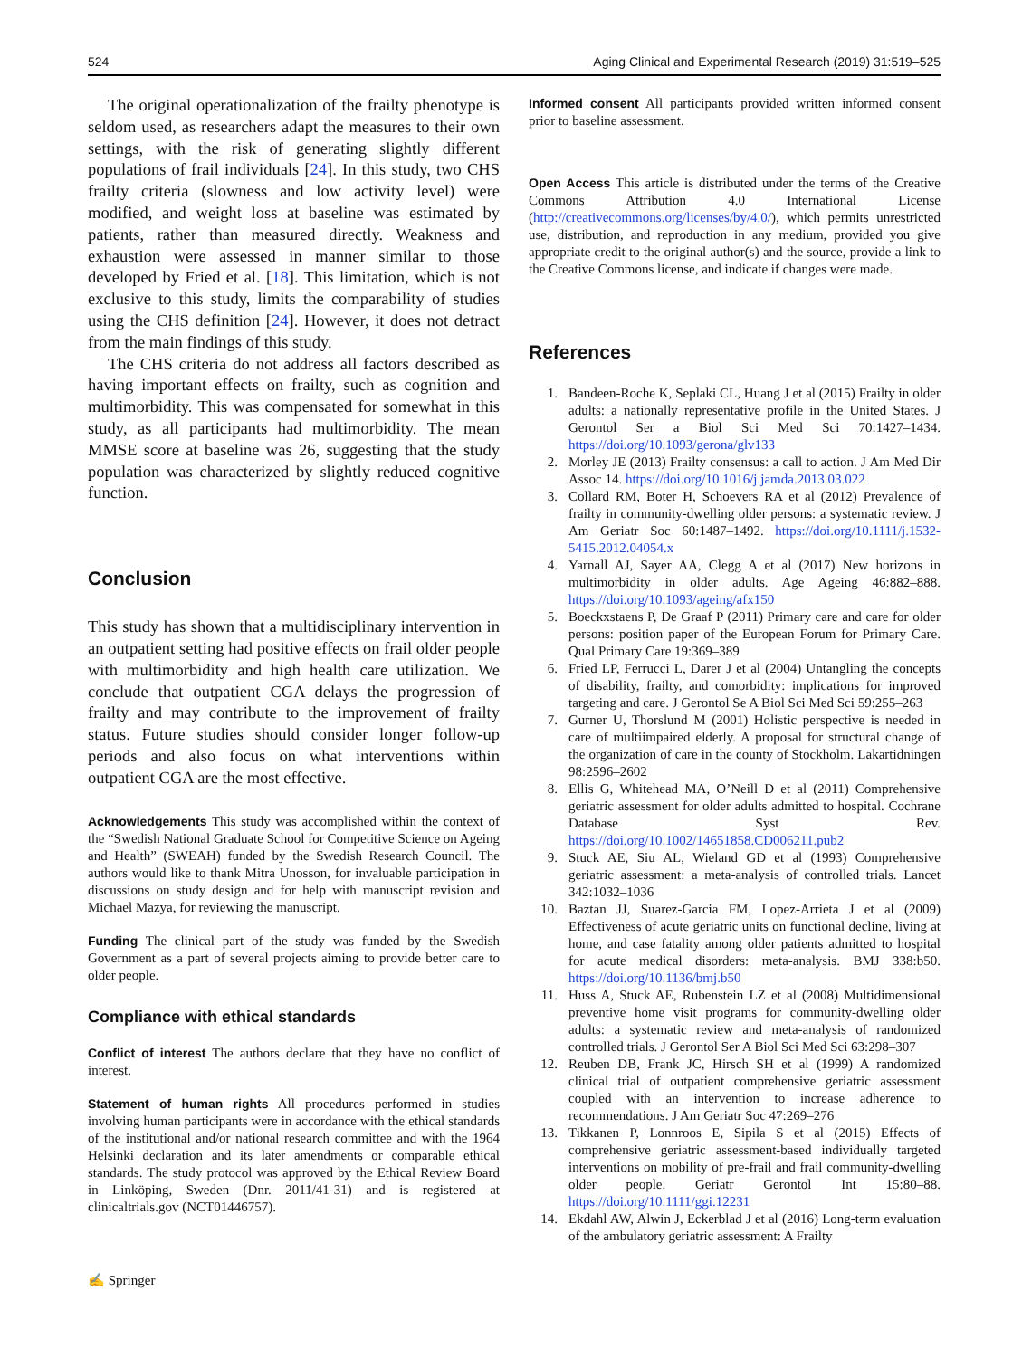524 Aging Clinical and Experimental Research (2019) 31:519–525
The original operationalization of the frailty phenotype is seldom used, as researchers adapt the measures to their own settings, with the risk of generating slightly different populations of frail individuals [24]. In this study, two CHS frailty criteria (slowness and low activity level) were modified, and weight loss at baseline was estimated by patients, rather than measured directly. Weakness and exhaustion were assessed in manner similar to those developed by Fried et al. [18]. This limitation, which is not exclusive to this study, limits the comparability of studies using the CHS definition [24]. However, it does not detract from the main findings of this study.
The CHS criteria do not address all factors described as having important effects on frailty, such as cognition and multimorbidity. This was compensated for somewhat in this study, as all participants had multimorbidity. The mean MMSE score at baseline was 26, suggesting that the study population was characterized by slightly reduced cognitive function.
Conclusion
This study has shown that a multidisciplinary intervention in an outpatient setting had positive effects on frail older people with multimorbidity and high health care utilization. We conclude that outpatient CGA delays the progression of frailty and may contribute to the improvement of frailty status. Future studies should consider longer follow-up periods and also focus on what interventions within outpatient CGA are the most effective.
Acknowledgements This study was accomplished within the context of the “Swedish National Graduate School for Competitive Science on Ageing and Health” (SWEAH) funded by the Swedish Research Council. The authors would like to thank Mitra Unosson, for invaluable participation in discussions on study design and for help with manuscript revision and Michael Mazya, for reviewing the manuscript.
Funding The clinical part of the study was funded by the Swedish Government as a part of several projects aiming to provide better care to older people.
Compliance with ethical standards
Conflict of interest The authors declare that they have no conflict of interest.
Statement of human rights All procedures performed in studies involving human participants were in accordance with the ethical standards of the institutional and/or national research committee and with the 1964 Helsinki declaration and its later amendments or comparable ethical standards. The study protocol was approved by the Ethical Review Board in Linköping, Sweden (Dnr. 2011/41-31) and is registered at clinicaltrials.gov (NCT01446757).
Informed consent All participants provided written informed consent prior to baseline assessment.
Open Access This article is distributed under the terms of the Creative Commons Attribution 4.0 International License (http://creativecommons.org/licenses/by/4.0/), which permits unrestricted use, distribution, and reproduction in any medium, provided you give appropriate credit to the original author(s) and the source, provide a link to the Creative Commons license, and indicate if changes were made.
References
1. Bandeen-Roche K, Seplaki CL, Huang J et al (2015) Frailty in older adults: a nationally representative profile in the United States. J Gerontol Ser a Biol Sci Med Sci 70:1427–1434. https://doi.org/10.1093/gerona/glv133
2. Morley JE (2013) Frailty consensus: a call to action. J Am Med Dir Assoc 14. https://doi.org/10.1016/j.jamda.2013.03.022
3. Collard RM, Boter H, Schoevers RA et al (2012) Prevalence of frailty in community-dwelling older persons: a systematic review. J Am Geriatr Soc 60:1487–1492. https://doi.org/10.1111/j.1532-5415.2012.04054.x
4. Yarnall AJ, Sayer AA, Clegg A et al (2017) New horizons in multimorbidity in older adults. Age Ageing 46:882–888. https://doi.org/10.1093/ageing/afx150
5. Boeckxstaens P, De Graaf P (2011) Primary care and care for older persons: position paper of the European Forum for Primary Care. Qual Primary Care 19:369–389
6. Fried LP, Ferrucci L, Darer J et al (2004) Untangling the concepts of disability, frailty, and comorbidity: implications for improved targeting and care. J Gerontol Se A Biol Sci Med Sci 59:255–263
7. Gurner U, Thorslund M (2001) Holistic perspective is needed in care of multiimpaired elderly. A proposal for structural change of the organization of care in the county of Stockholm. Lakartidningen 98:2596–2602
8. Ellis G, Whitehead MA, O’Neill D et al (2011) Comprehensive geriatric assessment for older adults admitted to hospital. Cochrane Database Syst Rev. https://doi.org/10.1002/14651858.CD006211.pub2
9. Stuck AE, Siu AL, Wieland GD et al (1993) Comprehensive geriatric assessment: a meta-analysis of controlled trials. Lancet 342:1032–1036
10. Baztan JJ, Suarez-Garcia FM, Lopez-Arrieta J et al (2009) Effectiveness of acute geriatric units on functional decline, living at home, and case fatality among older patients admitted to hospital for acute medical disorders: meta-analysis. BMJ 338:b50. https://doi.org/10.1136/bmj.b50
11. Huss A, Stuck AE, Rubenstein LZ et al (2008) Multidimensional preventive home visit programs for community-dwelling older adults: a systematic review and meta-analysis of randomized controlled trials. J Gerontol Ser A Biol Sci Med Sci 63:298–307
12. Reuben DB, Frank JC, Hirsch SH et al (1999) A randomized clinical trial of outpatient comprehensive geriatric assessment coupled with an intervention to increase adherence to recommendations. J Am Geriatr Soc 47:269–276
13. Tikkanen P, Lonnroos E, Sipila S et al (2015) Effects of comprehensive geriatric assessment-based individually targeted interventions on mobility of pre-frail and frail community-dwelling older people. Geriatr Gerontol Int 15:80–88. https://doi.org/10.1111/ggi.12231
14. Ekdahl AW, Alwin J, Eckerblad J et al (2016) Long-term evaluation of the ambulatory geriatric assessment: A Frailty
✍ Springer